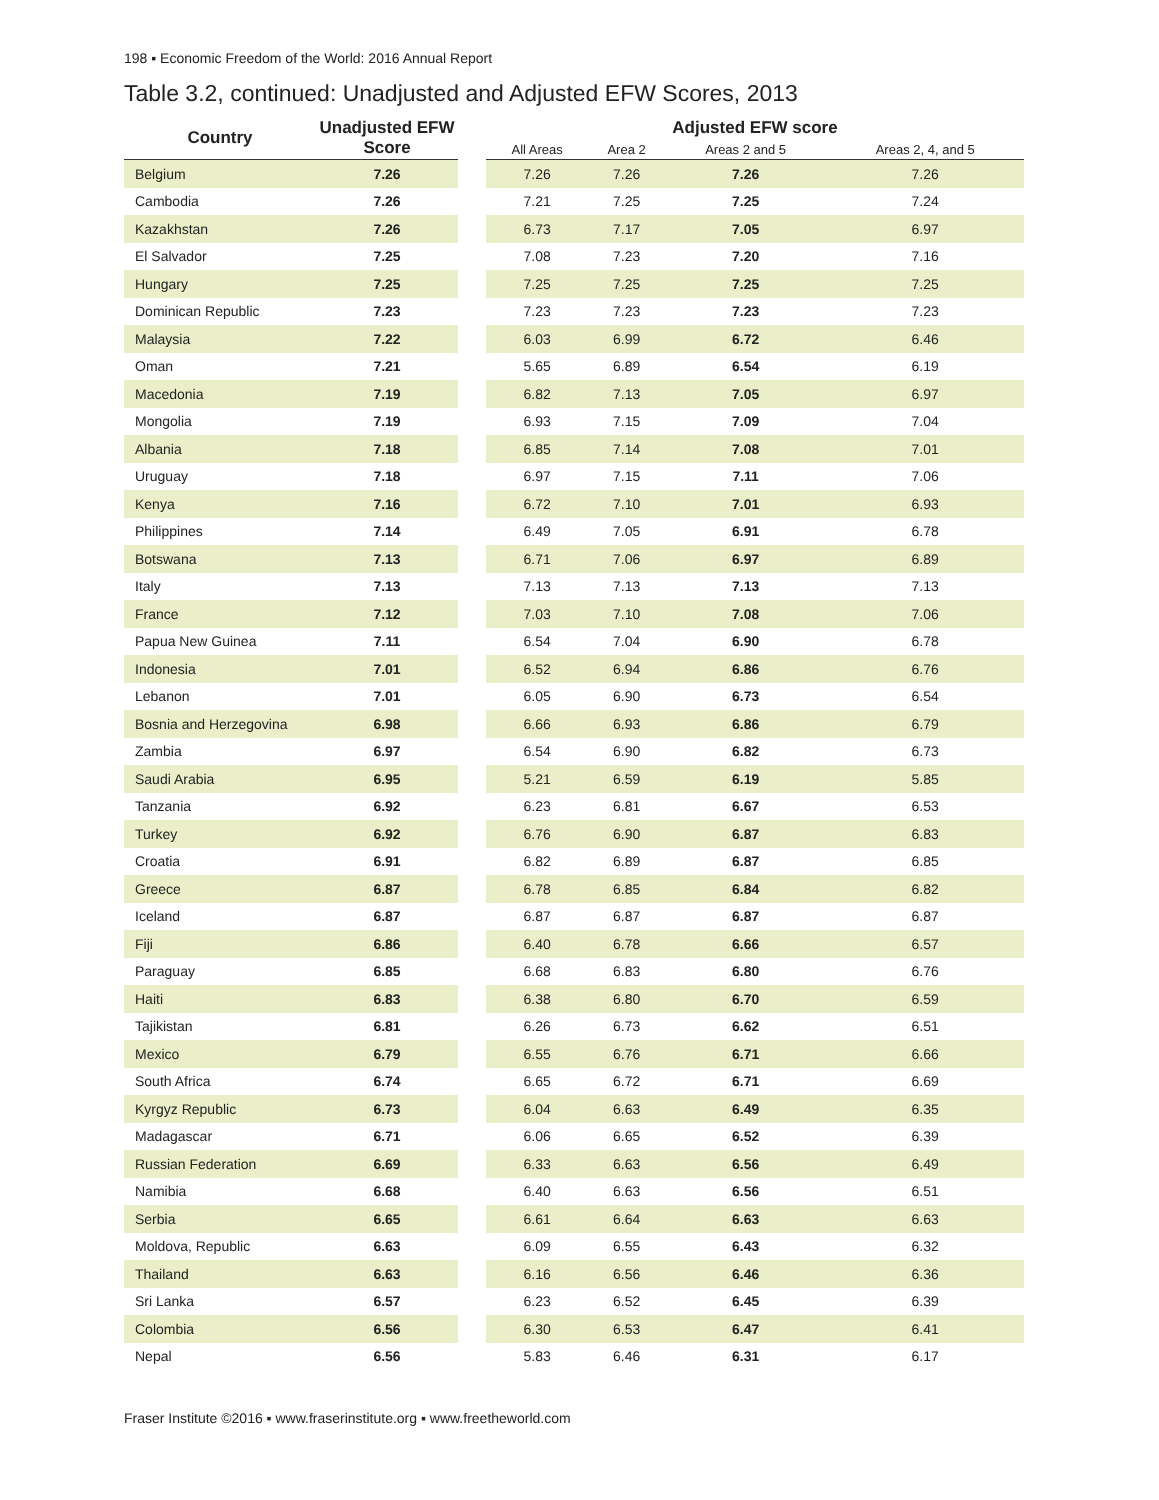198 ▪ Economic Freedom of the World: 2016 Annual Report
Table 3.2, continued: Unadjusted and Adjusted EFW Scores, 2013
| Country | Unadjusted EFW Score | | Adjusted EFW score | | | |
| --- | --- | --- | --- | --- | --- | --- |
| | | | All Areas | Area 2 | Areas 2 and 5 | Areas 2, 4, and 5 |
| Belgium | 7.26 | | 7.26 | 7.26 | 7.26 | 7.26 |
| Cambodia | 7.26 | | 7.21 | 7.25 | 7.25 | 7.24 |
| Kazakhstan | 7.26 | | 6.73 | 7.17 | 7.05 | 6.97 |
| El Salvador | 7.25 | | 7.08 | 7.23 | 7.20 | 7.16 |
| Hungary | 7.25 | | 7.25 | 7.25 | 7.25 | 7.25 |
| Dominican Republic | 7.23 | | 7.23 | 7.23 | 7.23 | 7.23 |
| Malaysia | 7.22 | | 6.03 | 6.99 | 6.72 | 6.46 |
| Oman | 7.21 | | 5.65 | 6.89 | 6.54 | 6.19 |
| Macedonia | 7.19 | | 6.82 | 7.13 | 7.05 | 6.97 |
| Mongolia | 7.19 | | 6.93 | 7.15 | 7.09 | 7.04 |
| Albania | 7.18 | | 6.85 | 7.14 | 7.08 | 7.01 |
| Uruguay | 7.18 | | 6.97 | 7.15 | 7.11 | 7.06 |
| Kenya | 7.16 | | 6.72 | 7.10 | 7.01 | 6.93 |
| Philippines | 7.14 | | 6.49 | 7.05 | 6.91 | 6.78 |
| Botswana | 7.13 | | 6.71 | 7.06 | 6.97 | 6.89 |
| Italy | 7.13 | | 7.13 | 7.13 | 7.13 | 7.13 |
| France | 7.12 | | 7.03 | 7.10 | 7.08 | 7.06 |
| Papua New Guinea | 7.11 | | 6.54 | 7.04 | 6.90 | 6.78 |
| Indonesia | 7.01 | | 6.52 | 6.94 | 6.86 | 6.76 |
| Lebanon | 7.01 | | 6.05 | 6.90 | 6.73 | 6.54 |
| Bosnia and Herzegovina | 6.98 | | 6.66 | 6.93 | 6.86 | 6.79 |
| Zambia | 6.97 | | 6.54 | 6.90 | 6.82 | 6.73 |
| Saudi Arabia | 6.95 | | 5.21 | 6.59 | 6.19 | 5.85 |
| Tanzania | 6.92 | | 6.23 | 6.81 | 6.67 | 6.53 |
| Turkey | 6.92 | | 6.76 | 6.90 | 6.87 | 6.83 |
| Croatia | 6.91 | | 6.82 | 6.89 | 6.87 | 6.85 |
| Greece | 6.87 | | 6.78 | 6.85 | 6.84 | 6.82 |
| Iceland | 6.87 | | 6.87 | 6.87 | 6.87 | 6.87 |
| Fiji | 6.86 | | 6.40 | 6.78 | 6.66 | 6.57 |
| Paraguay | 6.85 | | 6.68 | 6.83 | 6.80 | 6.76 |
| Haiti | 6.83 | | 6.38 | 6.80 | 6.70 | 6.59 |
| Tajikistan | 6.81 | | 6.26 | 6.73 | 6.62 | 6.51 |
| Mexico | 6.79 | | 6.55 | 6.76 | 6.71 | 6.66 |
| South Africa | 6.74 | | 6.65 | 6.72 | 6.71 | 6.69 |
| Kyrgyz Republic | 6.73 | | 6.04 | 6.63 | 6.49 | 6.35 |
| Madagascar | 6.71 | | 6.06 | 6.65 | 6.52 | 6.39 |
| Russian Federation | 6.69 | | 6.33 | 6.63 | 6.56 | 6.49 |
| Namibia | 6.68 | | 6.40 | 6.63 | 6.56 | 6.51 |
| Serbia | 6.65 | | 6.61 | 6.64 | 6.63 | 6.63 |
| Moldova, Republic | 6.63 | | 6.09 | 6.55 | 6.43 | 6.32 |
| Thailand | 6.63 | | 6.16 | 6.56 | 6.46 | 6.36 |
| Sri Lanka | 6.57 | | 6.23 | 6.52 | 6.45 | 6.39 |
| Colombia | 6.56 | | 6.30 | 6.53 | 6.47 | 6.41 |
| Nepal | 6.56 | | 5.83 | 6.46 | 6.31 | 6.17 |
Fraser Institute ©2016 ▪ www.fraserinstitute.org ▪ www.freetheworld.com